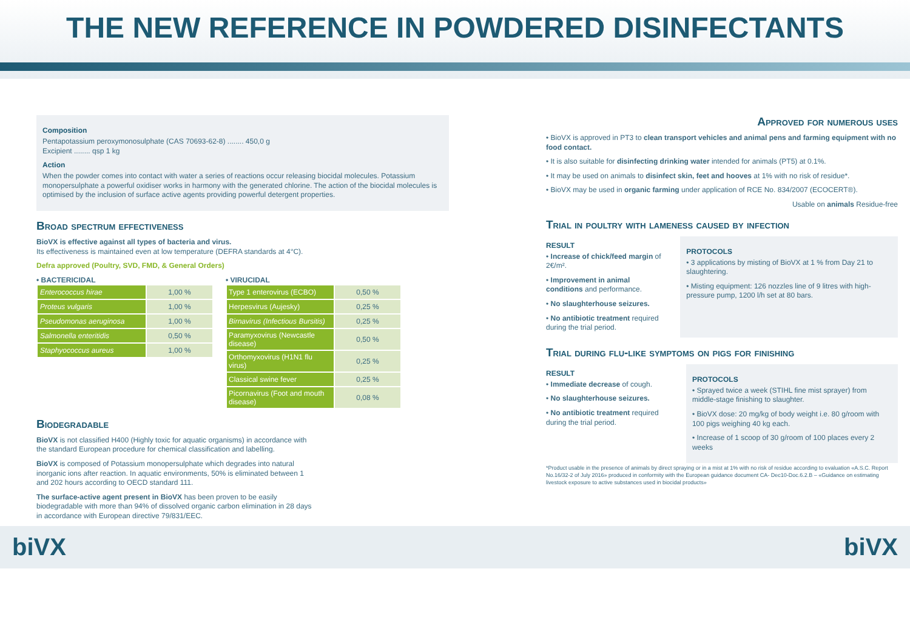THE NEW REFERENCE IN POWDERED DISINFECTANTS
Composition
Pentapotassium peroxymonosulphate (CAS 70693-62-8) ........ 450,0 g
Excipient ........ qsp 1 kg
Action
When the powder comes into contact with water a series of reactions occur releasing biocidal molecules. Potassium monopersulphate a powerful oxidiser works in harmony with the generated chlorine. The action of the biocidal molecules is optimised by the inclusion of surface active agents providing powerful detergent properties.
Broad spectrum effectiveness
BioVX is effective against all types of bacteria and virus.
Its effectiveness is maintained even at low temperature (DEFRA standards at 4°C).
Defra approved (Poultry, SVD, FMD, & General Orders)
• BACTERICIDAL
| Enterococcus hirae | 1,00 % |
| Proteus vulgaris | 1,00 % |
| Pseudomonas aeruginosa | 1,00 % |
| Salmonella enteritidis | 0,50 % |
| Staphyococcus aureus | 1,00 % |
• VIRUCIDAL
| Type 1 enterovirus (ECBO) | 0,50 % |
| Herpesvirus (Aujesky) | 0,25 % |
| Birnavirus (Infectious Bursitis) | 0,25 % |
| Paramyxovirus (Newcastle disease) | 0,50 % |
| Orthomyxovirus (H1N1 flu virus) | 0,25 % |
| Classical swine fever | 0,25 % |
| Picornavirus (Foot and mouth disease) | 0,08 % |
Biodegradable
BioVX is not classified H400 (Highly toxic for aquatic organisms) in accordance with the standard European procedure for chemical classification and labelling.
BioVX is composed of Potassium monopersulphate which degrades into natural inorganic ions after reaction. In aquatic environments, 50% is eliminated between 1 and 202 hours according to OECD standard 111.
The surface-active agent present in BioVX has been proven to be easily biodegradable with more than 94% of dissolved organic carbon elimination in 28 days in accordance with European directive 79/831/EEC.
Approved for numerous uses
• BioVX is approved in PT3 to clean transport vehicles and animal pens and farming equipment with no food contact.
• It is also suitable for disinfecting drinking water intended for animals (PT5) at 0.1%.
• It may be used on animals to disinfect skin, feet and hooves at 1% with no risk of residue*.
• BioVX may be used in organic farming under application of RCE No. 834/2007 (ECOCERT®).
Usable on animals Residue-free
Trial in poultry with lameness caused by infection
RESULT
• Increase of chick/feed margin of 2€/m².
• Improvement in animal conditions and performance.
• No slaughterhouse seizures.
• No antibiotic treatment required during the trial period.
PROTOCOLS
• 3 applications by misting of BioVX at 1 % from Day 21 to slaughtering.
• Misting equipment: 126 nozzles line of 9 litres with high-pressure pump, 1200 l/h set at 80 bars.
Trial during flu-like symptoms on pigs for finishing
RESULT
• Immediate decrease of cough.
• No slaughterhouse seizures.
• No antibiotic treatment required during the trial period.
PROTOCOLS
• Sprayed twice a week (STIHL fine mist sprayer) from middle-stage finishing to slaughter.
• BioVX dose: 20 mg/kg of body weight i.e. 80 g/room with 100 pigs weighing 40 kg each.
• Increase of 1 scoop of 30 g/room of 100 places every 2 weeks
*Product usable in the presence of animals by direct spraying or in a mist at 1% with no risk of residue according to evaluation «A.S.C. Report No.16/32-2 of July 2016» produced in conformity with the European guidance document CA- Dec10-Doc.6.2.B – «Guidance on estimating livestock exposure to active substances used in biocidal products»
biVX biVX